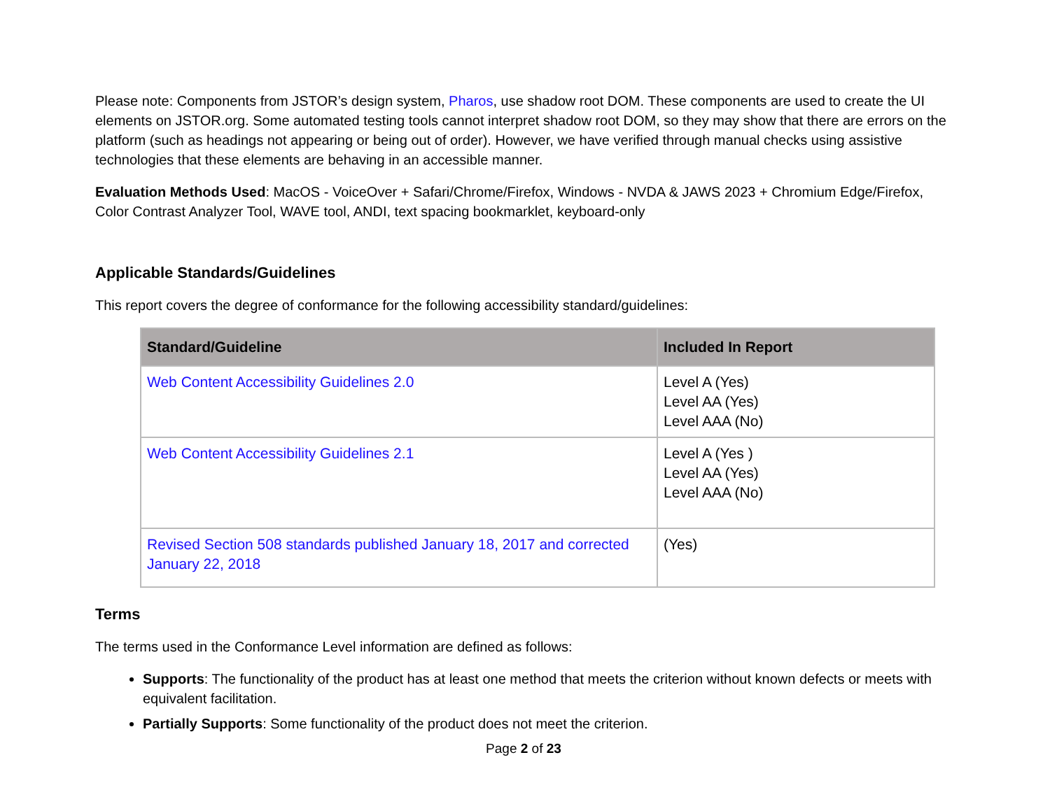Please note: Components from JSTOR’s design system, Pharos, use shadow root DOM. These components are used to create the UI elements on JSTOR.org. Some automated testing tools cannot interpret shadow root DOM, so they may show that there are errors on the platform (such as headings not appearing or being out of order). However, we have verified through manual checks using assistive technologies that these elements are behaving in an accessible manner.
Evaluation Methods Used: MacOS - VoiceOver + Safari/Chrome/Firefox, Windows - NVDA & JAWS 2023 + Chromium Edge/Firefox, Color Contrast Analyzer Tool, WAVE tool, ANDI, text spacing bookmarklet, keyboard-only
Applicable Standards/Guidelines
This report covers the degree of conformance for the following accessibility standard/guidelines:
| Standard/Guideline | Included In Report |
| --- | --- |
| Web Content Accessibility Guidelines 2.0 | Level A (Yes) Level AA (Yes) Level AAA (No) |
| Web Content Accessibility Guidelines 2.1 | Level A (Yes ) Level AA (Yes) Level AAA (No) |
| Revised Section 508 standards published January 18, 2017 and corrected January 22, 2018 | (Yes) |
Terms
The terms used in the Conformance Level information are defined as follows:
Supports: The functionality of the product has at least one method that meets the criterion without known defects or meets with equivalent facilitation.
Partially Supports: Some functionality of the product does not meet the criterion.
Page 2 of 23